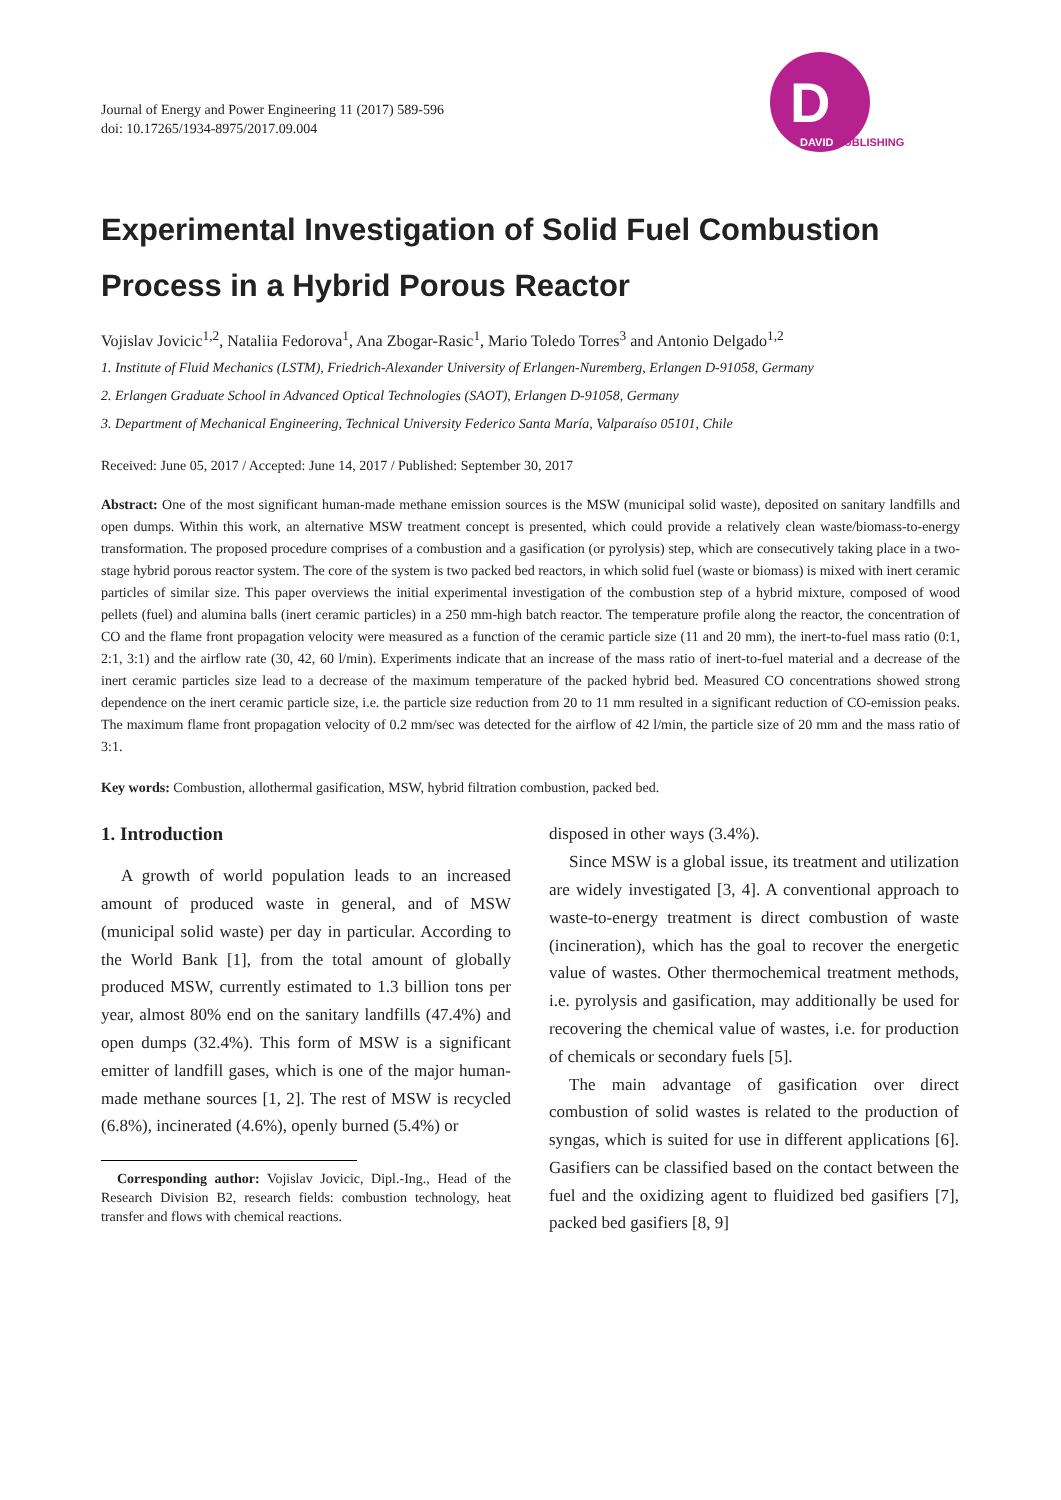Journal of Energy and Power Engineering 11 (2017) 589-596
doi: 10.17265/1934-8975/2017.09.004
D
DAVID PUBLISHING
Experimental Investigation of Solid Fuel Combustion Process in a Hybrid Porous Reactor
Vojislav Jovicic<sup>1,2</sup>, Nataliia Fedorova<sup>1</sup>, Ana Zbogar-Rasic<sup>1</sup>, Mario Toledo Torres<sup>3</sup> and Antonio Delgado<sup>1,2</sup>
1. Institute of Fluid Mechanics (LSTM), Friedrich-Alexander University of Erlangen-Nuremberg, Erlangen D-91058, Germany
2. Erlangen Graduate School in Advanced Optical Technologies (SAOT), Erlangen D-91058, Germany
3. Department of Mechanical Engineering, Technical University Federico Santa María, Valparaíso 05101, Chile
Received: June 05, 2017 / Accepted: June 14, 2017 / Published: September 30, 2017
Abstract: One of the most significant human-made methane emission sources is the MSW (municipal solid waste), deposited on sanitary landfills and open dumps. Within this work, an alternative MSW treatment concept is presented, which could provide a relatively clean waste/biomass-to-energy transformation. The proposed procedure comprises of a combustion and a gasification (or pyrolysis) step, which are consecutively taking place in a two-stage hybrid porous reactor system. The core of the system is two packed bed reactors, in which solid fuel (waste or biomass) is mixed with inert ceramic particles of similar size. This paper overviews the initial experimental investigation of the combustion step of a hybrid mixture, composed of wood pellets (fuel) and alumina balls (inert ceramic particles) in a 250 mm-high batch reactor. The temperature profile along the reactor, the concentration of CO and the flame front propagation velocity were measured as a function of the ceramic particle size (11 and 20 mm), the inert-to-fuel mass ratio (0:1, 2:1, 3:1) and the airflow rate (30, 42, 60 l/min). Experiments indicate that an increase of the mass ratio of inert-to-fuel material and a decrease of the inert ceramic particles size lead to a decrease of the maximum temperature of the packed hybrid bed. Measured CO concentrations showed strong dependence on the inert ceramic particle size, i.e. the particle size reduction from 20 to 11 mm resulted in a significant reduction of CO-emission peaks. The maximum flame front propagation velocity of 0.2 mm/sec was detected for the airflow of 42 l/min, the particle size of 20 mm and the mass ratio of 3:1.
Key words: Combustion, allothermal gasification, MSW, hybrid filtration combustion, packed bed.
1. Introduction
A growth of world population leads to an increased amount of produced waste in general, and of MSW (municipal solid waste) per day in particular. According to the World Bank [1], from the total amount of globally produced MSW, currently estimated to 1.3 billion tons per year, almost 80% end on the sanitary landfills (47.4%) and open dumps (32.4%). This form of MSW is a significant emitter of landfill gases, which is one of the major human-made methane sources [1, 2]. The rest of MSW is recycled (6.8%), incinerated (4.6%), openly burned (5.4%) or
Corresponding author: Vojislav Jovicic, Dipl.-Ing., Head of the Research Division B2, research fields: combustion technology, heat transfer and flows with chemical reactions.
disposed in other ways (3.4%).
Since MSW is a global issue, its treatment and utilization are widely investigated [3, 4]. A conventional approach to waste-to-energy treatment is direct combustion of waste (incineration), which has the goal to recover the energetic value of wastes. Other thermochemical treatment methods, i.e. pyrolysis and gasification, may additionally be used for recovering the chemical value of wastes, i.e. for production of chemicals or secondary fuels [5].
The main advantage of gasification over direct combustion of solid wastes is related to the production of syngas, which is suited for use in different applications [6]. Gasifiers can be classified based on the contact between the fuel and the oxidizing agent to fluidized bed gasifiers [7], packed bed gasifiers [8, 9]